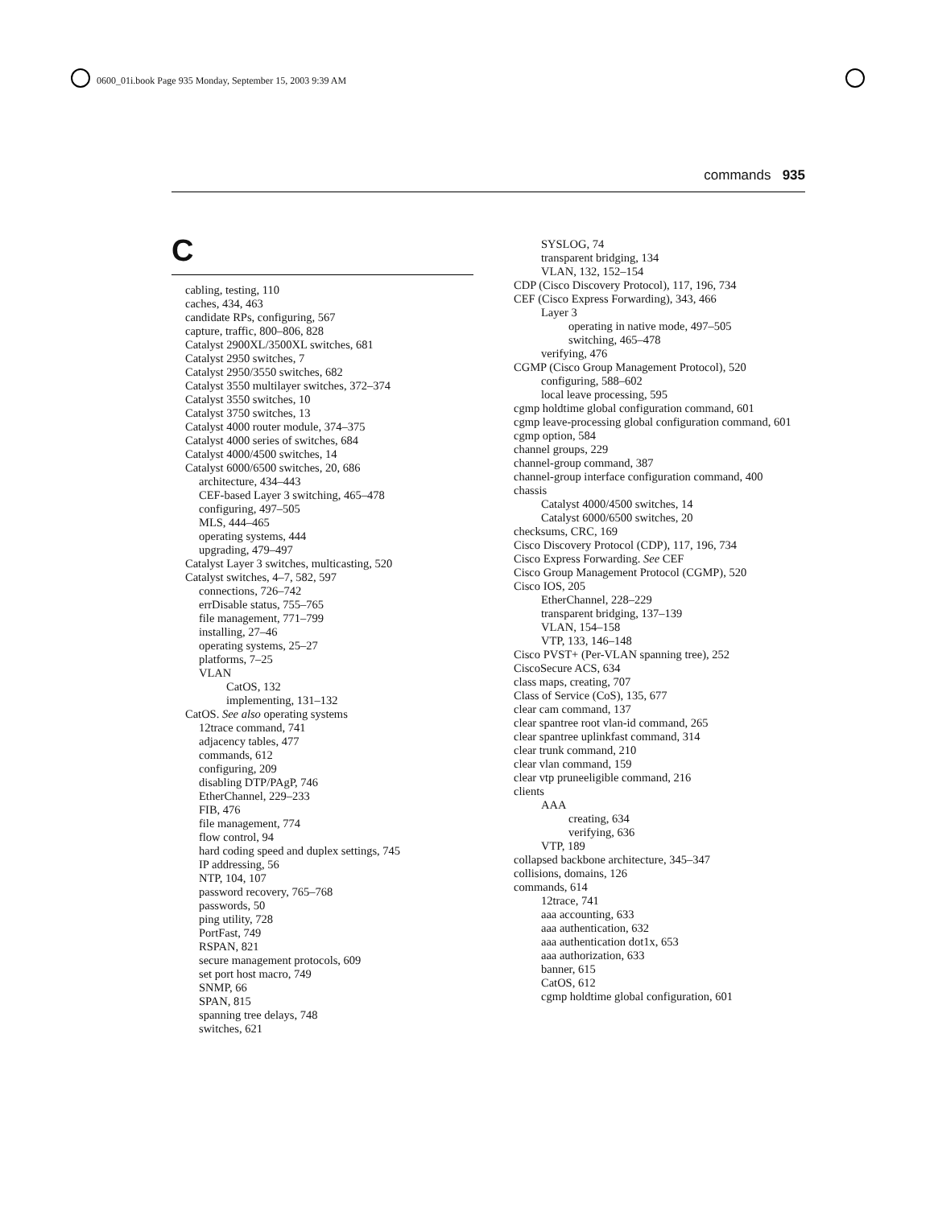0600_01i.book Page 935 Monday, September 15, 2003 9:39 AM
commands 935
C
cabling, testing, 110
caches, 434, 463
candidate RPs, configuring, 567
capture, traffic, 800–806, 828
Catalyst 2900XL/3500XL switches, 681
Catalyst 2950 switches, 7
Catalyst 2950/3550 switches, 682
Catalyst 3550 multilayer switches, 372–374
Catalyst 3550 switches, 10
Catalyst 3750 switches, 13
Catalyst 4000 router module, 374–375
Catalyst 4000 series of switches, 684
Catalyst 4000/4500 switches, 14
Catalyst 6000/6500 switches, 20, 686
architecture, 434–443
CEF-based Layer 3 switching, 465–478
configuring, 497–505
MLS, 444–465
operating systems, 444
upgrading, 479–497
Catalyst Layer 3 switches, multicasting, 520
Catalyst switches, 4–7, 582, 597
connections, 726–742
errDisable status, 755–765
file management, 771–799
installing, 27–46
operating systems, 25–27
platforms, 7–25
VLAN
CatOS, 132
implementing, 131–132
CatOS. See also operating systems
12trace command, 741
adjacency tables, 477
commands, 612
configuring, 209
disabling DTP/PAgP, 746
EtherChannel, 229–233
FIB, 476
file management, 774
flow control, 94
hard coding speed and duplex settings, 745
IP addressing, 56
NTP, 104, 107
password recovery, 765–768
passwords, 50
ping utility, 728
PortFast, 749
RSPAN, 821
secure management protocols, 609
set port host macro, 749
SNMP, 66
SPAN, 815
spanning tree delays, 748
switches, 621
SYSLOG, 74
transparent bridging, 134
VLAN, 132, 152–154
CDP (Cisco Discovery Protocol), 117, 196, 734
CEF (Cisco Express Forwarding), 343, 466
Layer 3
operating in native mode, 497–505
switching, 465–478
verifying, 476
CGMP (Cisco Group Management Protocol), 520
configuring, 588–602
local leave processing, 595
cgmp holdtime global configuration command, 601
cgmp leave-processing global configuration command, 601
cgmp option, 584
channel groups, 229
channel-group command, 387
channel-group interface configuration command, 400
chassis
Catalyst 4000/4500 switches, 14
Catalyst 6000/6500 switches, 20
checksums, CRC, 169
Cisco Discovery Protocol (CDP), 117, 196, 734
Cisco Express Forwarding. See CEF
Cisco Group Management Protocol (CGMP), 520
Cisco IOS, 205
EtherChannel, 228–229
transparent bridging, 137–139
VLAN, 154–158
VTP, 133, 146–148
Cisco PVST+ (Per-VLAN spanning tree), 252
CiscoSecure ACS, 634
class maps, creating, 707
Class of Service (CoS), 135, 677
clear cam command, 137
clear spantree root vlan-id command, 265
clear spantree uplinkfast command, 314
clear trunk command, 210
clear vlan command, 159
clear vtp pruneeligible command, 216
clients
AAA
creating, 634
verifying, 636
VTP, 189
collapsed backbone architecture, 345–347
collisions, domains, 126
commands, 614
12trace, 741
aaa accounting, 633
aaa authentication, 632
aaa authentication dot1x, 653
aaa authorization, 633
banner, 615
CatOS, 612
cgmp holdtime global configuration, 601